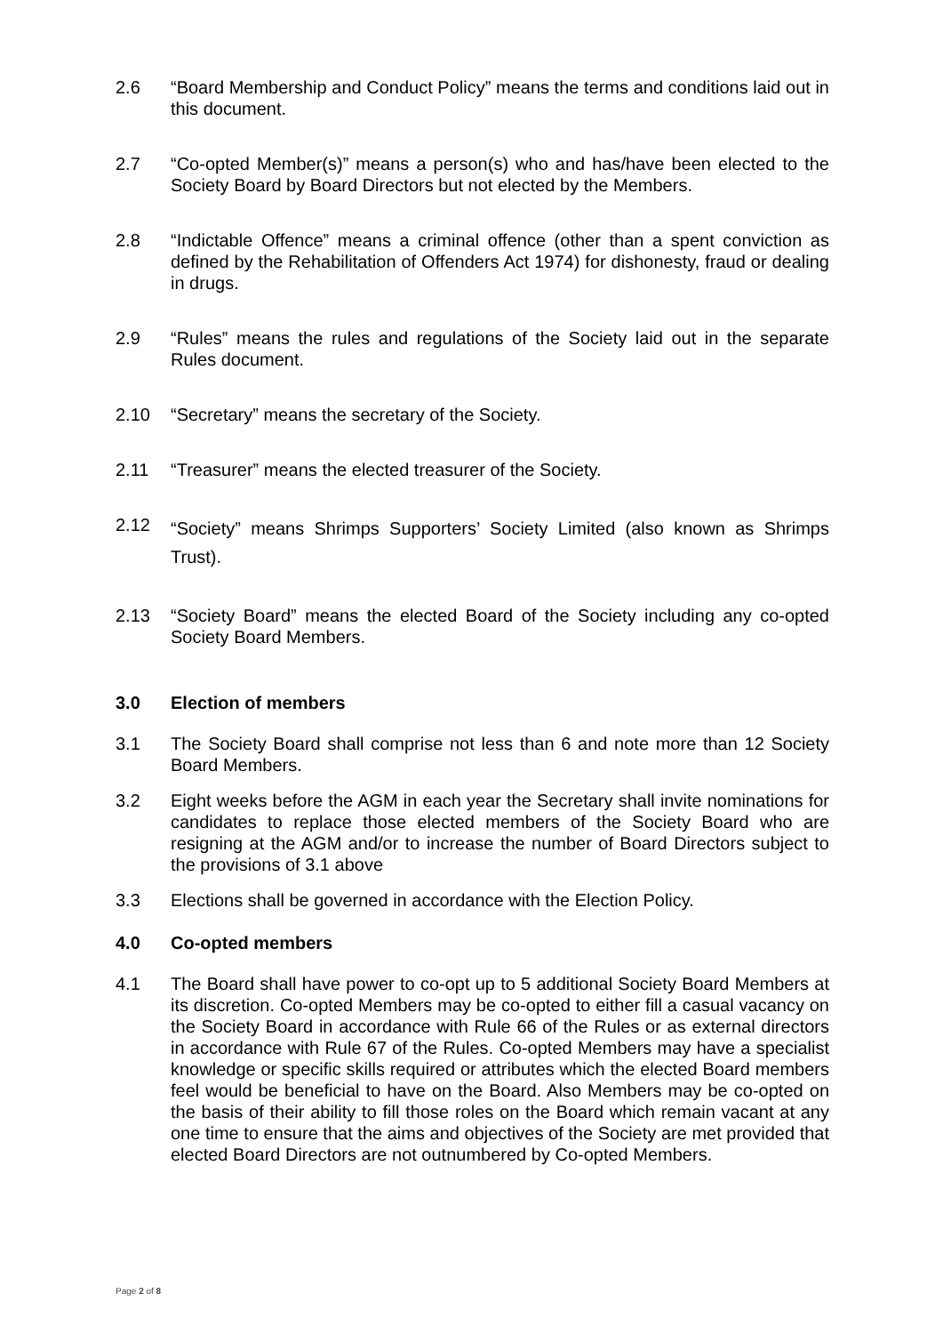2.6 “Board Membership and Conduct Policy” means the terms and conditions laid out in this document.
2.7 “Co-opted Member(s)” means a person(s) who and has/have been elected to the Society Board by Board Directors but not elected by the Members.
2.8 “Indictable Offence” means a criminal offence (other than a spent conviction as defined by the Rehabilitation of Offenders Act 1974) for dishonesty, fraud or dealing in drugs.
2.9 “Rules” means the rules and regulations of the Society laid out in the separate Rules document.
2.10 “Secretary” means the secretary of the Society.
2.11 “Treasurer” means the elected treasurer of the Society.
2.12
“Society” means Shrimps Supporters’ Society Limited (also known as Shrimps Trust).
2.13 “Society Board” means the elected Board of the Society including any co-opted Society Board Members.
3.0 Election of members
3.1 The Society Board shall comprise not less than 6 and note more than 12 Society Board Members.
3.2 Eight weeks before the AGM in each year the Secretary shall invite nominations for candidates to replace those elected members of the Society Board who are resigning at the AGM and/or to increase the number of Board Directors subject to the provisions of 3.1 above
3.3 Elections shall be governed in accordance with the Election Policy.
4.0 Co-opted members
4.1 The Board shall have power to co-opt up to 5 additional Society Board Members at its discretion. Co-opted Members may be co-opted to either fill a casual vacancy on the Society Board in accordance with Rule 66 of the Rules or as external directors in accordance with Rule 67 of the Rules. Co-opted Members may have a specialist knowledge or specific skills required or attributes which the elected Board members feel would be beneficial to have on the Board. Also Members may be co-opted on the basis of their ability to fill those roles on the Board which remain vacant at any one time to ensure that the aims and objectives of the Society are met provided that elected Board Directors are not outnumbered by Co-opted Members.
Page 2 of 8